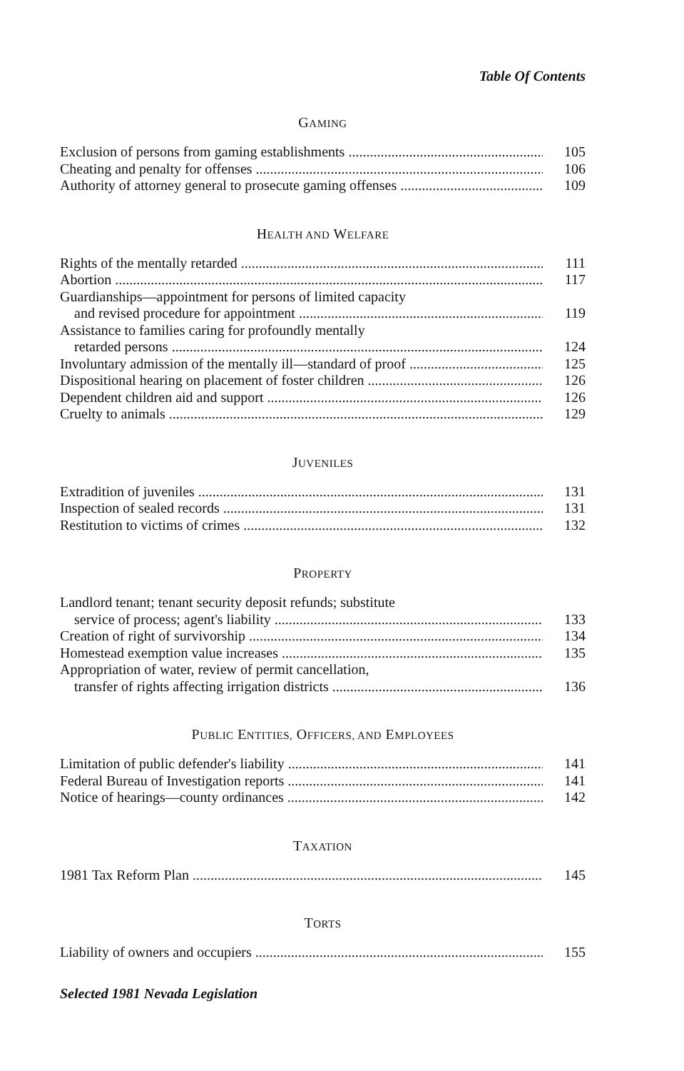Table Of Contents
GAMING
Exclusion of persons from gaming establishments 105
Cheating and penalty for offenses 106
Authority of attorney general to prosecute gaming offenses 109
HEALTH AND WELFARE
Rights of the mentally retarded 111
Abortion 117
Guardianships—appointment for persons of limited capacity
and revised procedure for appointment 119
Assistance to families caring for profoundly mentally
retarded persons 124
Involuntary admission of the mentally ill—standard of proof 125
Dispositional hearing on placement of foster children 126
Dependent children aid and support 126
Cruelty to animals 129
JUVENILES
Extradition of juveniles 131
Inspection of sealed records 131
Restitution to victims of crimes 132
PROPERTY
Landlord tenant; tenant security deposit refunds; substitute
service of process; agent's liability 133
Creation of right of survivorship 134
Homestead exemption value increases 135
Appropriation of water, review of permit cancellation,
transfer of rights affecting irrigation districts 136
PUBLIC ENTITIES, OFFICERS, AND EMPLOYEES
Limitation of public defender's liability 141
Federal Bureau of Investigation reports 141
Notice of hearings—county ordinances 142
TAXATION
1981 Tax Reform Plan 145
TORTS
Liability of owners and occupiers 155
Selected 1981 Nevada Legislation